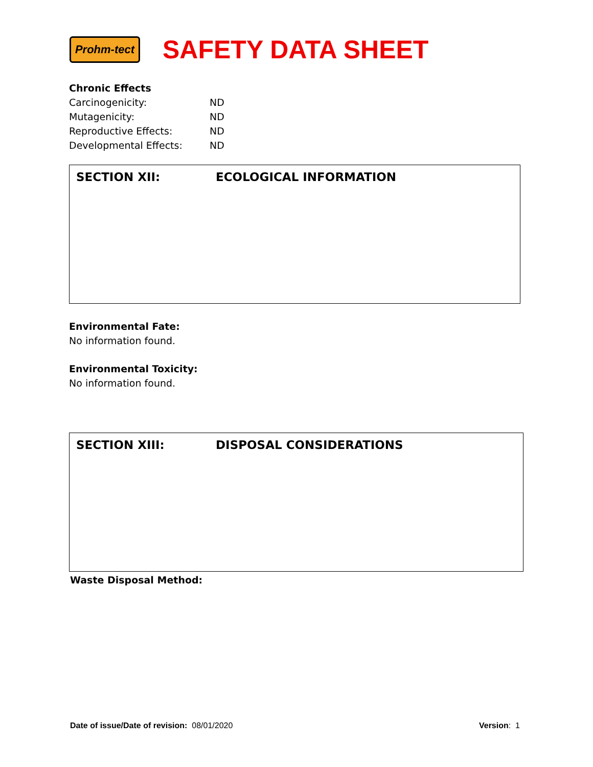Prohm-tect
SAFETY DATA SHEET
Chronic Effects
| Carcinogenicity: | ND |
| Mutagenicity: | ND |
| Reproductive Effects: | ND |
| Developmental Effects: | ND |
SECTION XII: ECOLOGICAL INFORMATION
Environmental Fate:
No information found.
Environmental Toxicity:
No information found.
SECTION XIII: DISPOSAL CONSIDERATIONS
Waste Disposal Method:
Date of issue/Date of revision: 08/01/2020 Version: 1